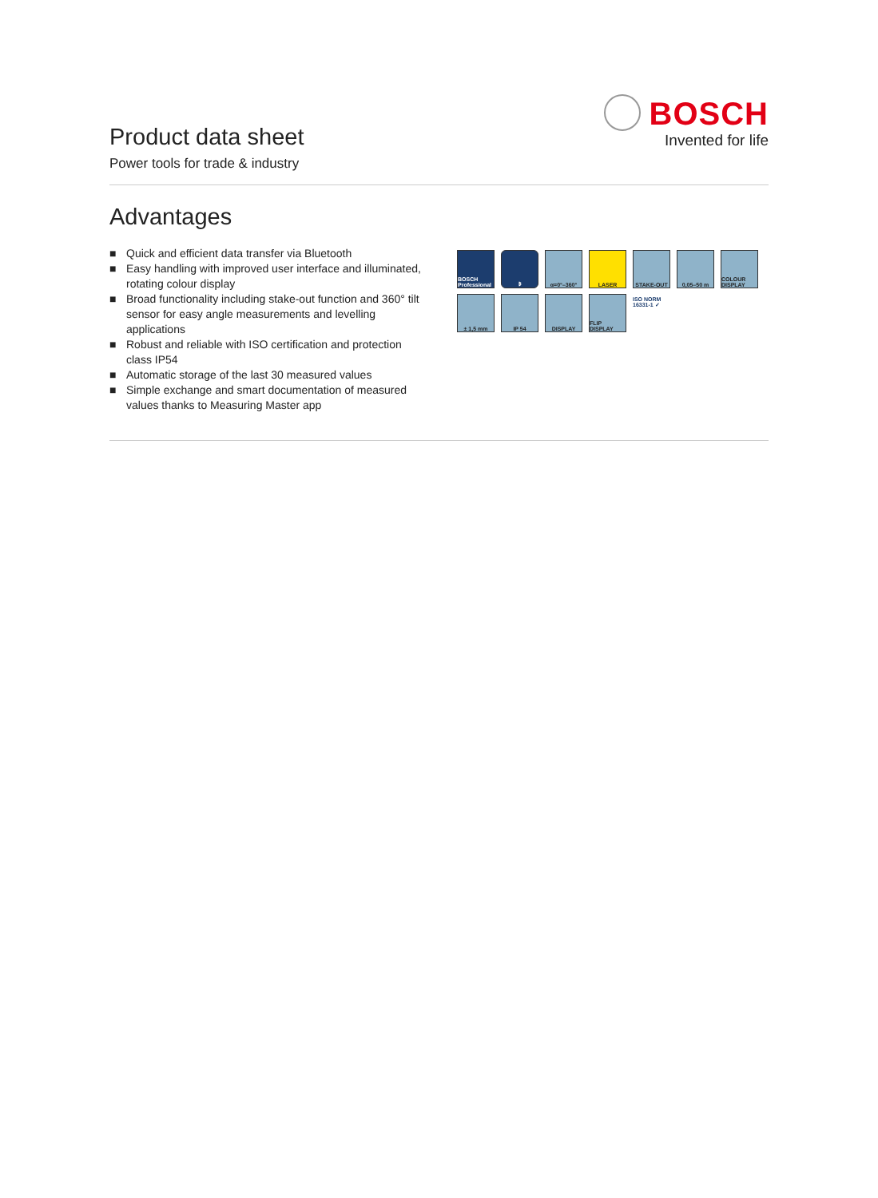Product data sheet
Power tools for trade & industry
BOSCH
Invented for life
Advantages
■ Quick and efficient data transfer via Bluetooth
■ Easy handling with improved user interface and illuminated, rotating colour display
■ Broad functionality including stake-out function and 360° tilt sensor for easy angle measurements and levelling applications
■ Robust and reliable with ISO certification and protection class IP54
■ Automatic storage of the last 30 measured values
■ Simple exchange and smart documentation of measured values thanks to Measuring Master app
BOSCH Professional
ᛒ
α=0°–360°
LASER
STAKE-OUT
0,05–50 m
COLOUR DISPLAY
± 1,5 mm
IP 54
DISPLAY
FLIP DISPLAY
ISO NORM 16331-1 ✓